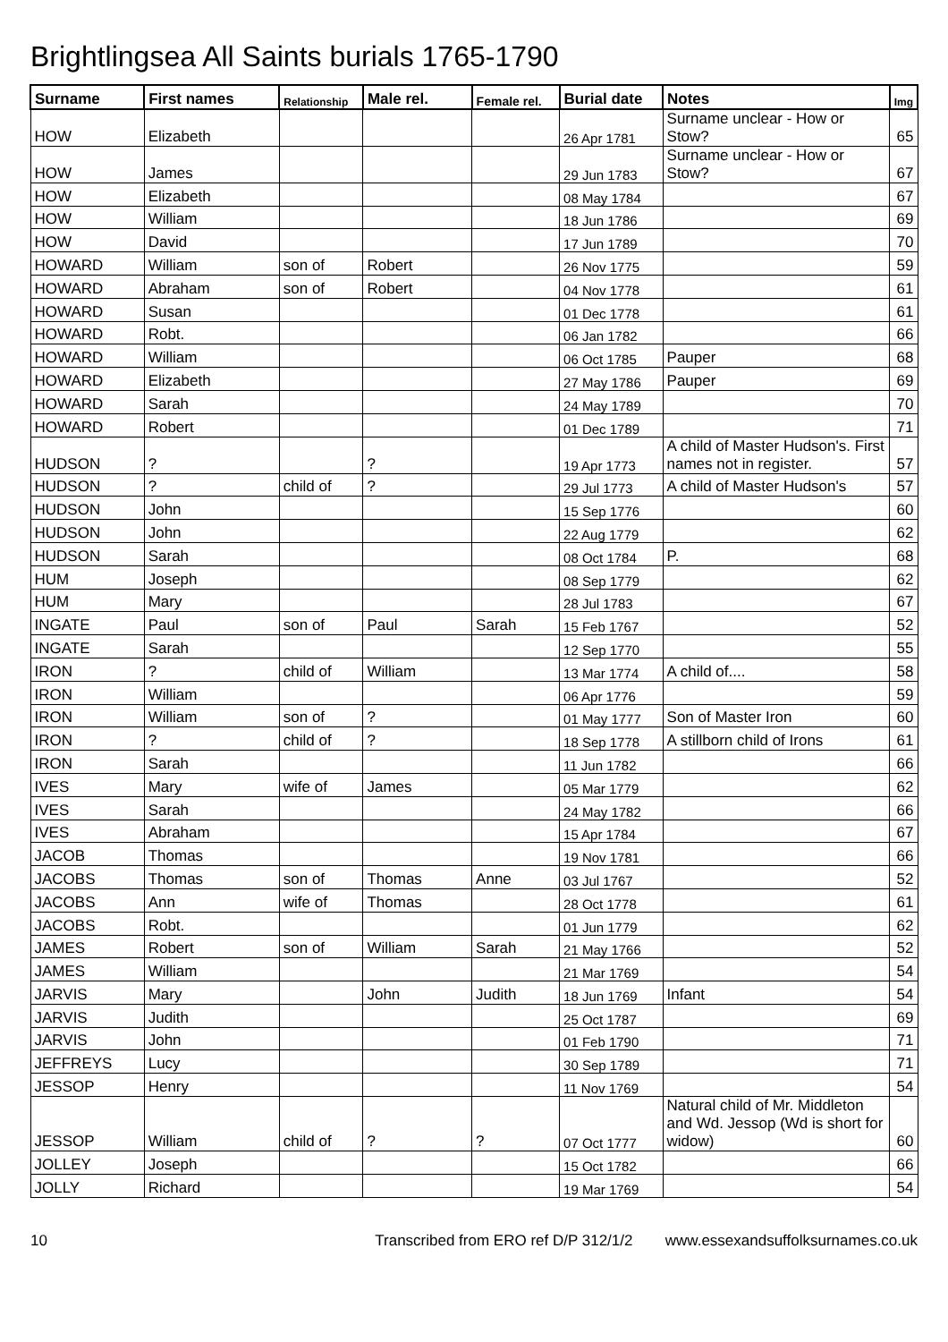Brightlingsea All Saints burials 1765-1790
| Surname | First names | Relationship | Male rel. | Female rel. | Burial date | Notes | Img |
| --- | --- | --- | --- | --- | --- | --- | --- |
| HOW | Elizabeth | | | | 26 Apr 1781 | Surname unclear - How or Stow? | 65 |
| HOW | James | | | | 29 Jun 1783 | Surname unclear - How or Stow? | 67 |
| HOW | Elizabeth | | | | 08 May 1784 | | 67 |
| HOW | William | | | | 18 Jun 1786 | | 69 |
| HOW | David | | | | 17 Jun 1789 | | 70 |
| HOWARD | William | son of | Robert | | 26 Nov 1775 | | 59 |
| HOWARD | Abraham | son of | Robert | | 04 Nov 1778 | | 61 |
| HOWARD | Susan | | | | 01 Dec 1778 | | 61 |
| HOWARD | Robt. | | | | 06 Jan 1782 | | 66 |
| HOWARD | William | | | | 06 Oct 1785 | Pauper | 68 |
| HOWARD | Elizabeth | | | | 27 May 1786 | Pauper | 69 |
| HOWARD | Sarah | | | | 24 May 1789 | | 70 |
| HOWARD | Robert | | | | 01 Dec 1789 | | 71 |
| HUDSON | ? | | ? | | 19 Apr 1773 | A child of Master Hudson's. First names not in register. | 57 |
| HUDSON | ? | child of | ? | | 29 Jul 1773 | A child of Master Hudson's | 57 |
| HUDSON | John | | | | 15 Sep 1776 | | 60 |
| HUDSON | John | | | | 22 Aug 1779 | | 62 |
| HUDSON | Sarah | | | | 08 Oct 1784 | P. | 68 |
| HUM | Joseph | | | | 08 Sep 1779 | | 62 |
| HUM | Mary | | | | 28 Jul 1783 | | 67 |
| INGATE | Paul | son of | Paul | Sarah | 15 Feb 1767 | | 52 |
| INGATE | Sarah | | | | 12 Sep 1770 | | 55 |
| IRON | ? | child of | William | | 13 Mar 1774 | A child of.... | 58 |
| IRON | William | | | | 06 Apr 1776 | | 59 |
| IRON | William | son of | ? | | 01 May 1777 | Son of Master Iron | 60 |
| IRON | ? | child of | ? | | 18 Sep 1778 | A stillborn child of Irons | 61 |
| IRON | Sarah | | | | 11 Jun 1782 | | 66 |
| IVES | Mary | wife of | James | | 05 Mar 1779 | | 62 |
| IVES | Sarah | | | | 24 May 1782 | | 66 |
| IVES | Abraham | | | | 15 Apr 1784 | | 67 |
| JACOB | Thomas | | | | 19 Nov 1781 | | 66 |
| JACOBS | Thomas | son of | Thomas | Anne | 03 Jul 1767 | | 52 |
| JACOBS | Ann | wife of | Thomas | | 28 Oct 1778 | | 61 |
| JACOBS | Robt. | | | | 01 Jun 1779 | | 62 |
| JAMES | Robert | son of | William | Sarah | 21 May 1766 | | 52 |
| JAMES | William | | | | 21 Mar 1769 | | 54 |
| JARVIS | Mary | | John | Judith | 18 Jun 1769 | Infant | 54 |
| JARVIS | Judith | | | | 25 Oct 1787 | | 69 |
| JARVIS | John | | | | 01 Feb 1790 | | 71 |
| JEFFREYS | Lucy | | | | 30 Sep 1789 | | 71 |
| JESSOP | Henry | | | | 11 Nov 1769 | | 54 |
| JESSOP | William | child of | ? | ? | 07 Oct 1777 | Natural child of Mr. Middleton and Wd. Jessop (Wd is short for widow) | 60 |
| JOLLEY | Joseph | | | | 15 Oct 1782 | | 66 |
| JOLLY | Richard | | | | 19 Mar 1769 | | 54 |
10 Transcribed from ERO ref D/P 312/1/2 www.essexandsuffolksurnames.co.uk